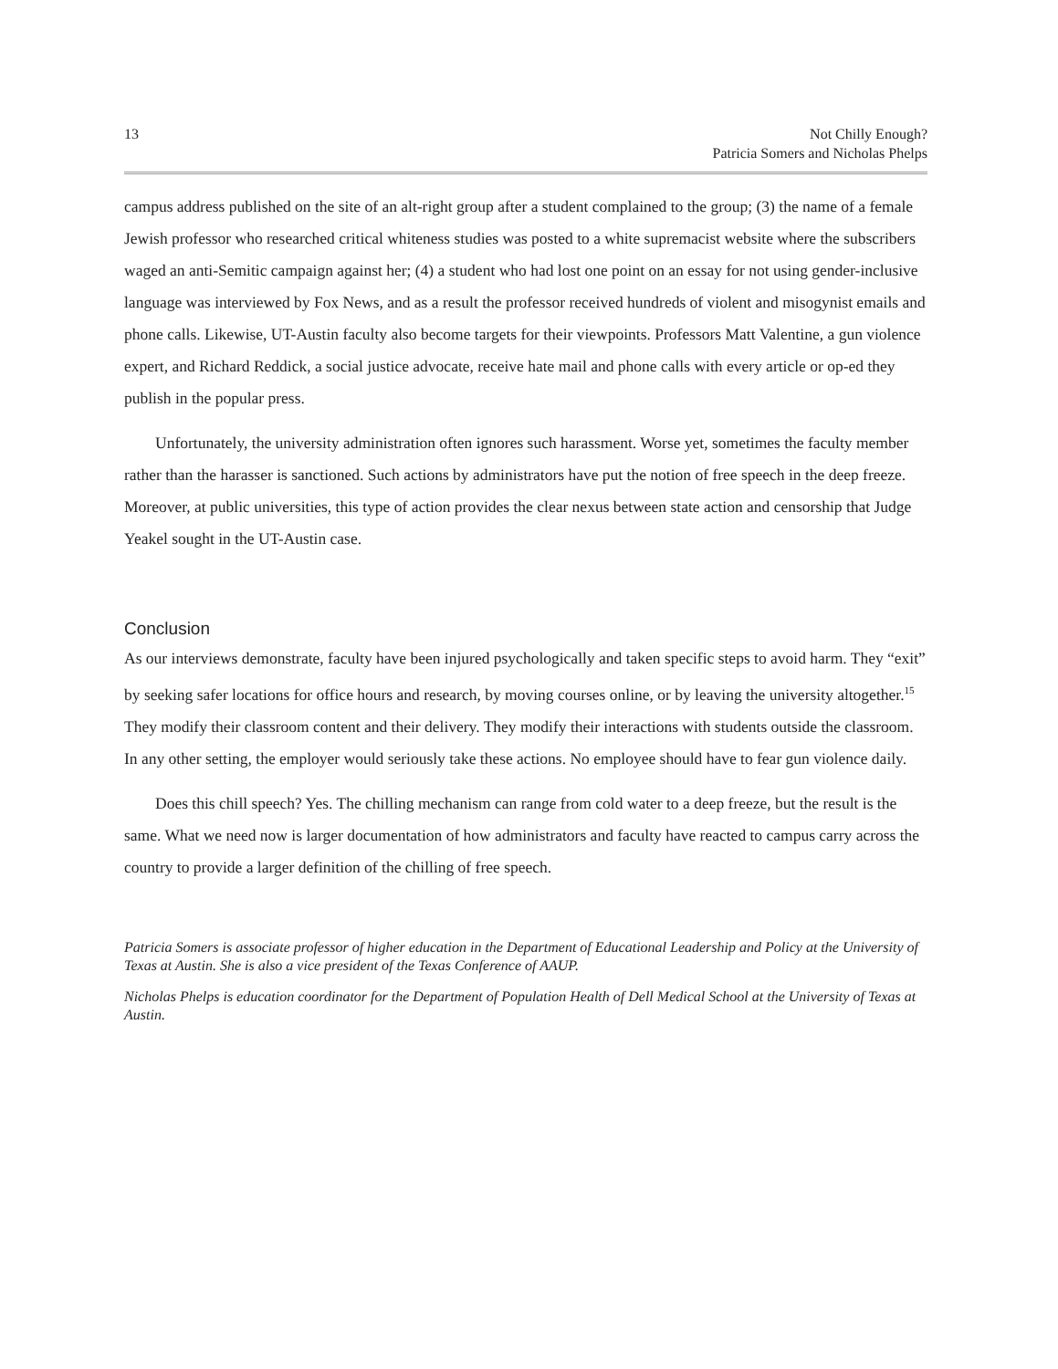13 Not Chilly Enough?
Patricia Somers and Nicholas Phelps
campus address published on the site of an alt-right group after a student complained to the group; (3) the name of a female Jewish professor who researched critical whiteness studies was posted to a white supremacist website where the subscribers waged an anti-Semitic campaign against her; (4) a student who had lost one point on an essay for not using gender-inclusive language was interviewed by Fox News, and as a result the professor received hundreds of violent and misogynist emails and phone calls. Likewise, UT-Austin faculty also become targets for their viewpoints. Professors Matt Valentine, a gun violence expert, and Richard Reddick, a social justice advocate, receive hate mail and phone calls with every article or op-ed they publish in the popular press.
Unfortunately, the university administration often ignores such harassment. Worse yet, sometimes the faculty member rather than the harasser is sanctioned. Such actions by administrators have put the notion of free speech in the deep freeze. Moreover, at public universities, this type of action provides the clear nexus between state action and censorship that Judge Yeakel sought in the UT-Austin case.
Conclusion
As our interviews demonstrate, faculty have been injured psychologically and taken specific steps to avoid harm. They “exit” by seeking safer locations for office hours and research, by moving courses online, or by leaving the university altogether.<sup>15</sup> They modify their classroom content and their delivery. They modify their interactions with students outside the classroom. In any other setting, the employer would seriously take these actions. No employee should have to fear gun violence daily.
Does this chill speech? Yes. The chilling mechanism can range from cold water to a deep freeze, but the result is the same. What we need now is larger documentation of how administrators and faculty have reacted to campus carry across the country to provide a larger definition of the chilling of free speech.
Patricia Somers is associate professor of higher education in the Department of Educational Leadership and Policy at the University of Texas at Austin. She is also a vice president of the Texas Conference of AAUP.
Nicholas Phelps is education coordinator for the Department of Population Health of Dell Medical School at the University of Texas at Austin.